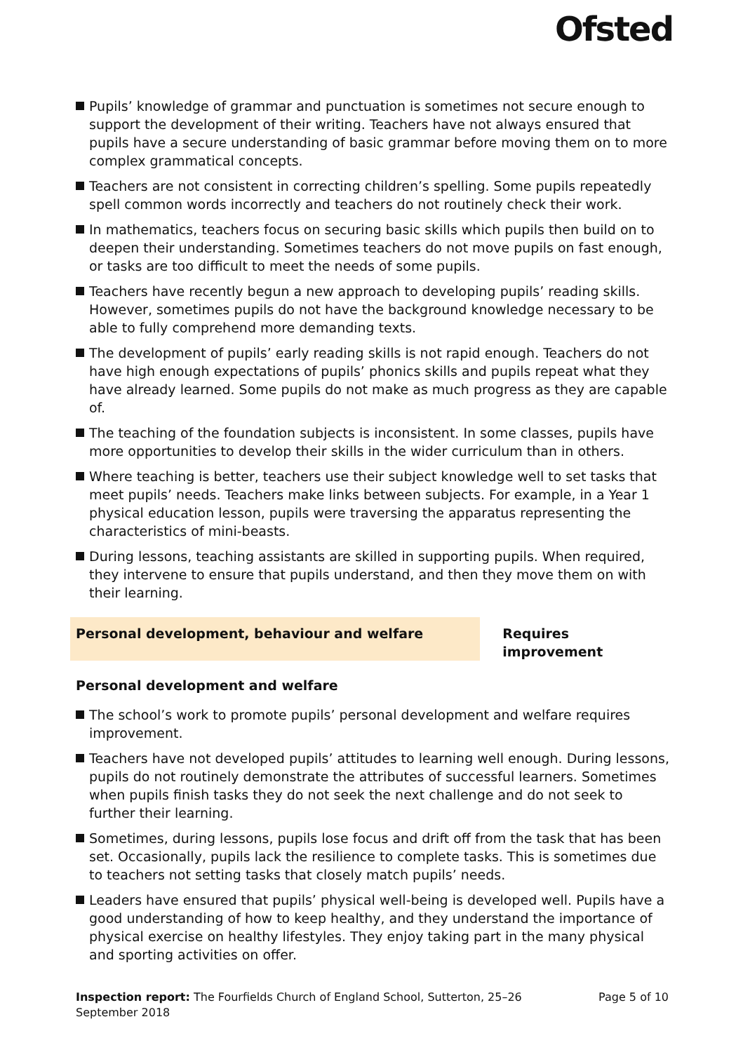Ofsted
Pupils’ knowledge of grammar and punctuation is sometimes not secure enough to support the development of their writing. Teachers have not always ensured that pupils have a secure understanding of basic grammar before moving them on to more complex grammatical concepts.
Teachers are not consistent in correcting children’s spelling. Some pupils repeatedly spell common words incorrectly and teachers do not routinely check their work.
In mathematics, teachers focus on securing basic skills which pupils then build on to deepen their understanding. Sometimes teachers do not move pupils on fast enough, or tasks are too difficult to meet the needs of some pupils.
Teachers have recently begun a new approach to developing pupils’ reading skills. However, sometimes pupils do not have the background knowledge necessary to be able to fully comprehend more demanding texts.
The development of pupils’ early reading skills is not rapid enough. Teachers do not have high enough expectations of pupils’ phonics skills and pupils repeat what they have already learned. Some pupils do not make as much progress as they are capable of.
The teaching of the foundation subjects is inconsistent. In some classes, pupils have more opportunities to develop their skills in the wider curriculum than in others.
Where teaching is better, teachers use their subject knowledge well to set tasks that meet pupils’ needs. Teachers make links between subjects. For example, in a Year 1 physical education lesson, pupils were traversing the apparatus representing the characteristics of mini-beasts.
During lessons, teaching assistants are skilled in supporting pupils. When required, they intervene to ensure that pupils understand, and then they move them on with their learning.
Personal development, behaviour and welfare Requires improvement
Personal development and welfare
The school’s work to promote pupils’ personal development and welfare requires improvement.
Teachers have not developed pupils’ attitudes to learning well enough. During lessons, pupils do not routinely demonstrate the attributes of successful learners. Sometimes when pupils finish tasks they do not seek the next challenge and do not seek to further their learning.
Sometimes, during lessons, pupils lose focus and drift off from the task that has been set. Occasionally, pupils lack the resilience to complete tasks. This is sometimes due to teachers not setting tasks that closely match pupils’ needs.
Leaders have ensured that pupils’ physical well-being is developed well. Pupils have a good understanding of how to keep healthy, and they understand the importance of physical exercise on healthy lifestyles. They enjoy taking part in the many physical and sporting activities on offer.
Inspection report: The Fourfields Church of England School, Sutterton, 25–26 September 2018
Page 5 of 10